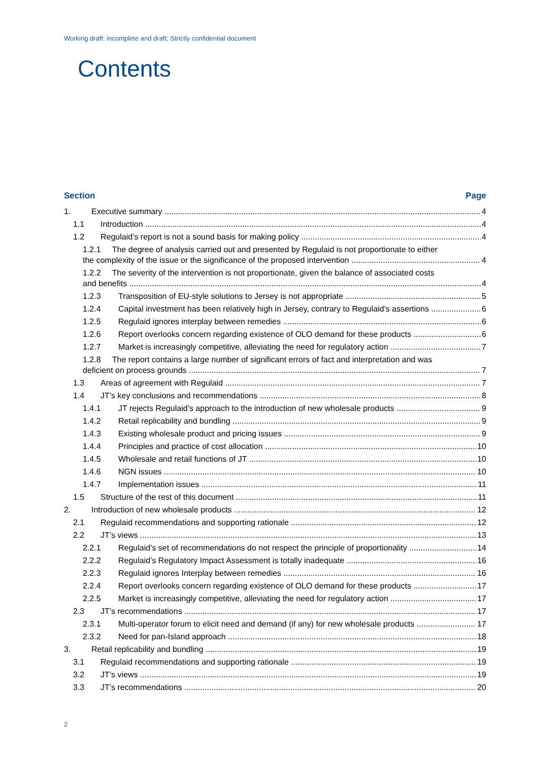Working draft: incomplete and draft; Strictly confidential document
Contents
Section Page
1. Executive summary 4
1.1 Introduction 4
1.2 Regulaid’s report is not a sound basis for making policy 4
1.2.1 The degree of analysis carried out and presented by Regulaid is not proportionate to either
the complexity of the issue or the significance of the proposed intervention 4
1.2.2 The severity of the intervention is not proportionate, given the balance of associated costs
and benefits 4
1.2.3 Transposition of EU-style solutions to Jersey is not appropriate 5
1.2.4 Capital investment has been relatively high in Jersey, contrary to Regulaid’s assertions 6
1.2.5 Regulaid ignores interplay between remedies 6
1.2.6 Report overlooks concern regarding existence of OLO demand for these products 6
1.2.7 Market is increasingly competitive, alleviating the need for regulatory action 7
1.2.8 The report contains a large number of significant errors of fact and interpretation and was
deficient on process grounds 7
1.3 Areas of agreement with Regulaid 7
1.4 JT’s key conclusions and recommendations 8
1.4.1 JT rejects Regulaid’s approach to the introduction of new wholesale products 9
1.4.2 Retail replicability and bundling 9
1.4.3 Existing wholesale product and pricing issues 9
1.4.4 Principles and practice of cost allocation 10
1.4.5 Wholesale and retail functions of JT 10
1.4.6 NGN issues 10
1.4.7 Implementation issues 11
1.5 Structure of the rest of this document 11
2. Introduction of new wholesale products 12
2.1 Regulaid recommendations and supporting rationale 12
2.2 JT’s views 13
2.2.1 Regulaid’s set of recommendations do not respect the principle of proportionality 14
2.2.2 Regulaid’s Regulatory Impact Assessment is totally inadequate 16
2.2.3 Regulaid ignores Interplay between remedies 16
2.2.4 Report overlooks concern regarding existence of OLO demand for these products 17
2.2.5 Market is increasingly competitive, alleviating the need for regulatory action 17
2.3 JT’s recommendations 17
2.3.1 Multi-operator forum to elicit need and demand (if any) for new wholesale products 17
2.3.2 Need for pan-Island approach 18
3. Retail replicability and bundling 19
3.1 Regulaid recommendations and supporting rationale 19
3.2 JT’s views 19
3.3 JT’s recommendations 20
2